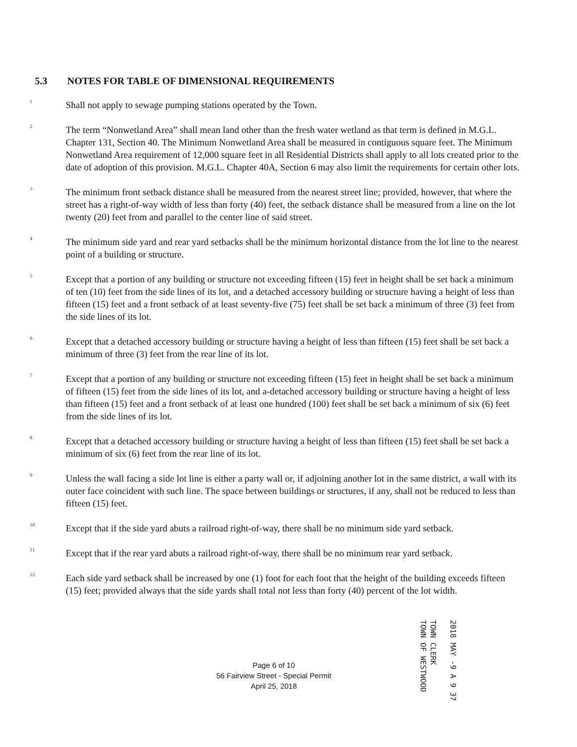5.3 NOTES FOR TABLE OF DIMENSIONAL REQUIREMENTS
<sup>1</sup>
Shall not apply to sewage pumping stations operated by the Town.
<sup>2</sup>
The term “Nonwetland Area” shall mean land other than the fresh water wetland as that term is defined in M.G.L. Chapter 131, Section 40. The Minimum Nonwetland Area shall be measured in contiguous square feet. The Minimum Nonwetland Area requirement of 12,000 square feet in all Residential Districts shall apply to all lots created prior to the date of adoption of this provision. M.G.L. Chapter 40A, Section 6 may also limit the requirements for certain other lots.
<sup>3</sup>
The minimum front setback distance shall be measured from the nearest street line; provided, however, that where the street has a right-of-way width of less than forty (40) feet, the setback distance shall be measured from a line on the lot twenty (20) feet from and parallel to the center line of said street.
<sup>4</sup>
The minimum side yard and rear yard setbacks shall be the minimum horizontal distance from the lot line to the nearest point of a building or structure.
<sup>5</sup>
Except that a portion of any building or structure not exceeding fifteen (15) feet in height shall be set back a minimum of ten (10) feet from the side lines of its lot, and a detached accessory building or structure having a height of less than fifteen (15) feet and a front setback of at least seventy-five (75) feet shall be set back a minimum of three (3) feet from the side lines of its lot.
<sup>6</sup>
Except that a detached accessory building or structure having a height of less than fifteen (15) feet shall be set back a minimum of three (3) feet from the rear line of its lot.
<sup>7</sup>
Except that a portion of any building or structure not exceeding fifteen (15) feet in height shall be set back a minimum of fifteen (15) feet from the side lines of its lot, and a-detached accessory building or structure having a height of less than fifteen (15) feet and a front setback of at least one hundred (100) feet shall be set back a minimum of six (6) feet from the side lines of its lot.
<sup>8</sup>
Except that a detached accessory building or structure having a height of less than fifteen (15) feet shall be set back a minimum of six (6) feet from the rear line of its lot.
<sup>9</sup>
Unless the wall facing a side lot line is either a party wall or, if adjoining another lot in the same district, a wall with its outer face coincident with such line. The space between buildings or structures, if any, shall not be reduced to less than fifteen (15) feet.
<sup>10</sup>
Except that if the side yard abuts a railroad right-of-way, there shall be no minimum side yard setback.
<sup>11</sup>
Except that if the rear yard abuts a railroad right-of-way, there shall be no minimum rear yard setback.
<sup>12</sup>
Each side yard setback shall be increased by one (1) foot for each foot that the height of the building exceeds fifteen (15) feet; provided always that the side yards shall total not less than forty (40) percent of the lot width.
Page 6 of 10
56 Fairview Street - Special Permit
April 25, 2018
2018 MAY -9 A 9 37
TOWN CLERK
TOWN OF WESTWOOD